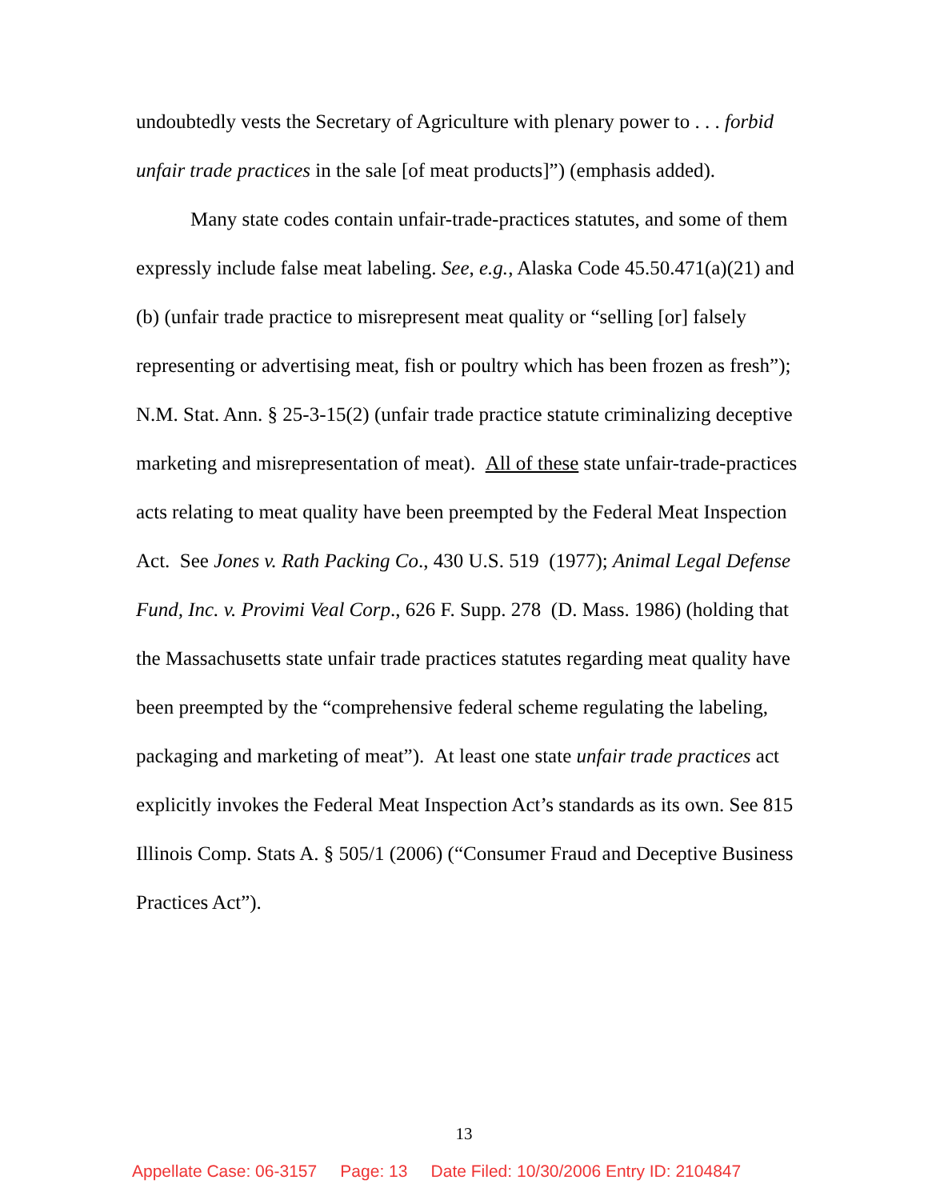undoubtedly vests the Secretary of Agriculture with plenary power to . . . forbid unfair trade practices in the sale [of meat products]”) (emphasis added).
Many state codes contain unfair-trade-practices statutes, and some of them expressly include false meat labeling. See, e.g., Alaska Code 45.50.471(a)(21) and (b) (unfair trade practice to misrepresent meat quality or “selling [or] falsely representing or advertising meat, fish or poultry which has been frozen as fresh”); N.M. Stat. Ann. § 25-3-15(2) (unfair trade practice statute criminalizing deceptive marketing and misrepresentation of meat). All of these state unfair-trade-practices acts relating to meat quality have been preempted by the Federal Meat Inspection Act. See Jones v. Rath Packing Co., 430 U.S. 519 (1977); Animal Legal Defense Fund, Inc. v. Provimi Veal Corp., 626 F. Supp. 278 (D. Mass. 1986) (holding that the Massachusetts state unfair trade practices statutes regarding meat quality have been preempted by the “comprehensive federal scheme regulating the labeling, packaging and marketing of meat”). At least one state unfair trade practices act explicitly invokes the Federal Meat Inspection Act’s standards as its own. See 815 Illinois Comp. Stats A. § 505/1 (2006) (“Consumer Fraud and Deceptive Business Practices Act”).
13
Appellate Case: 06-3157 Page: 13 Date Filed: 10/30/2006 Entry ID: 2104847